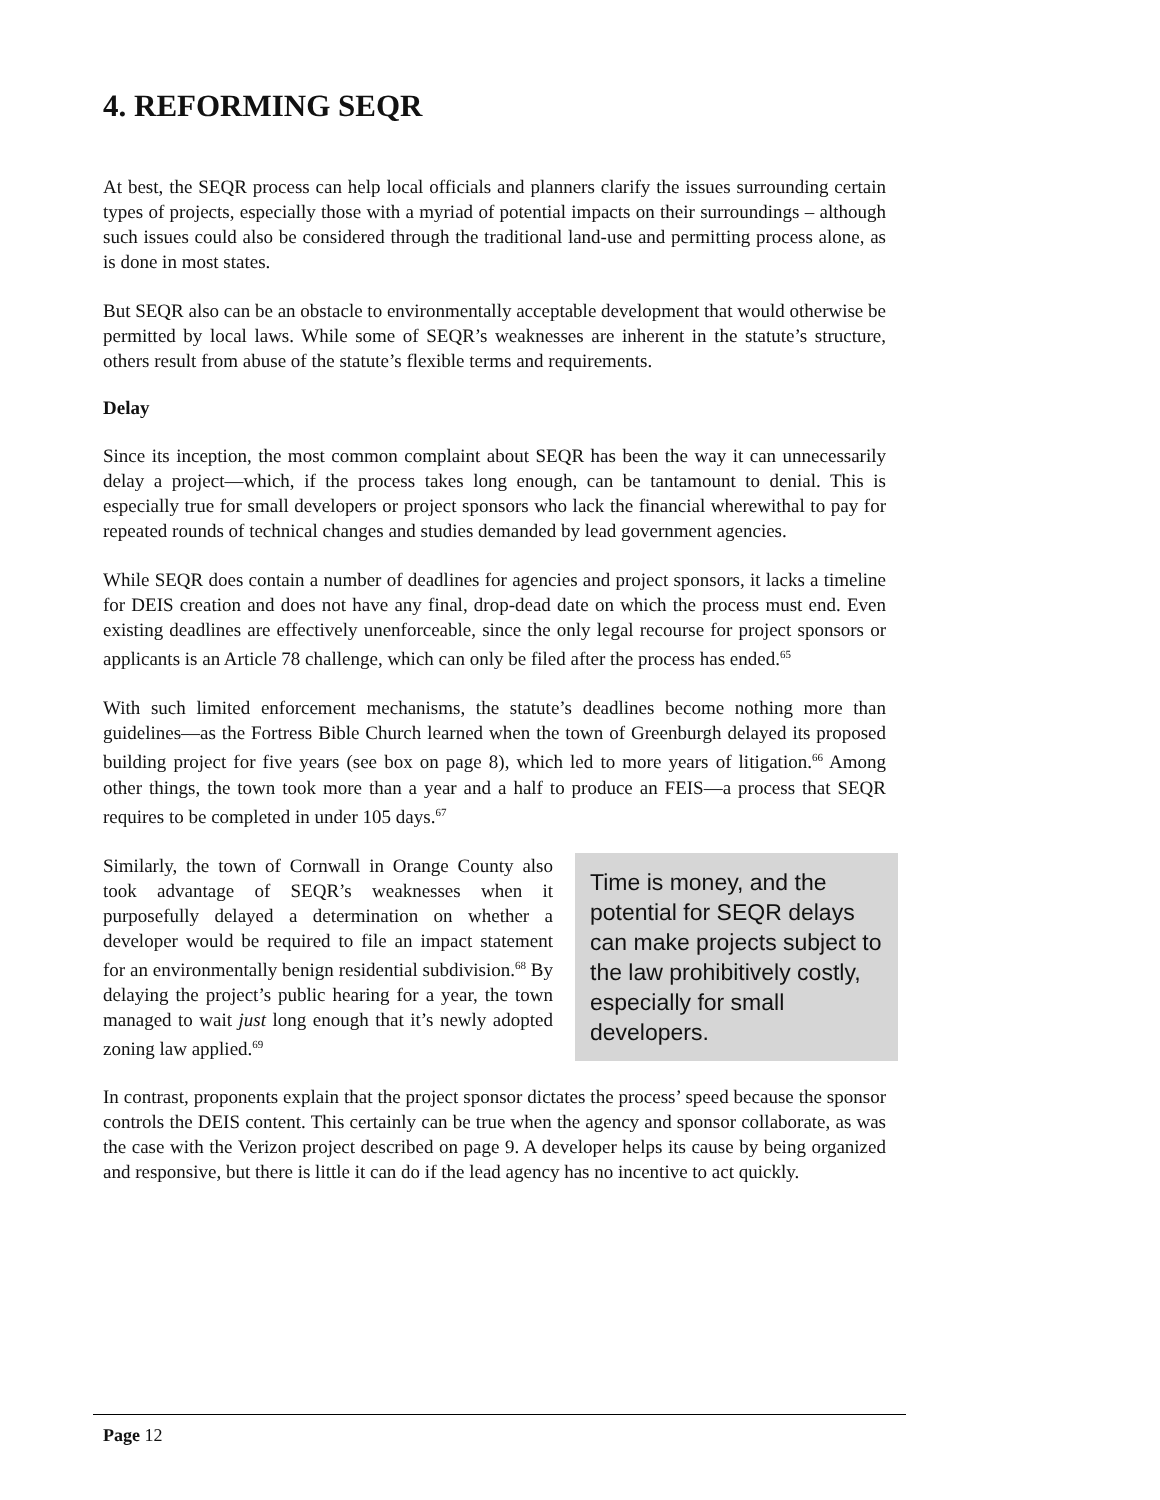4. REFORMING SEQR
At best, the SEQR process can help local officials and planners clarify the issues surrounding certain types of projects, especially those with a myriad of potential impacts on their surroundings – although such issues could also be considered through the traditional land-use and permitting process alone, as is done in most states.
But SEQR also can be an obstacle to environmentally acceptable development that would otherwise be permitted by local laws. While some of SEQR’s weaknesses are inherent in the statute’s structure, others result from abuse of the statute’s flexible terms and requirements.
Delay
Since its inception, the most common complaint about SEQR has been the way it can unnecessarily delay a project—which, if the process takes long enough, can be tantamount to denial. This is especially true for small developers or project sponsors who lack the financial wherewithal to pay for repeated rounds of technical changes and studies demanded by lead government agencies.
While SEQR does contain a number of deadlines for agencies and project sponsors, it lacks a timeline for DEIS creation and does not have any final, drop-dead date on which the process must end. Even existing deadlines are effectively unenforceable, since the only legal recourse for project sponsors or applicants is an Article 78 challenge, which can only be filed after the process has ended.<sup>65</sup>
With such limited enforcement mechanisms, the statute’s deadlines become nothing more than guidelines—as the Fortress Bible Church learned when the town of Greenburgh delayed its proposed building project for five years (see box on page 8), which led to more years of litigation.<sup>66</sup> Among other things, the town took more than a year and a half to produce an FEIS—a process that SEQR requires to be completed in under 105 days.<sup>67</sup>
Similarly, the town of Cornwall in Orange County also took advantage of SEQR’s weaknesses when it purposefully delayed a determination on whether a developer would be required to file an impact statement for an environmentally benign residential subdivision.<sup>68</sup> By delaying the project’s public hearing for a year, the town managed to wait just long enough that it’s newly adopted zoning law applied.<sup>69</sup>
Time is money, and the potential for SEQR delays can make projects subject to the law prohibitively costly, especially for small developers.
In contrast, proponents explain that the project sponsor dictates the process’ speed because the sponsor controls the DEIS content. This certainly can be true when the agency and sponsor collaborate, as was the case with the Verizon project described on page 9. A developer helps its cause by being organized and responsive, but there is little it can do if the lead agency has no incentive to act quickly.
Page 12